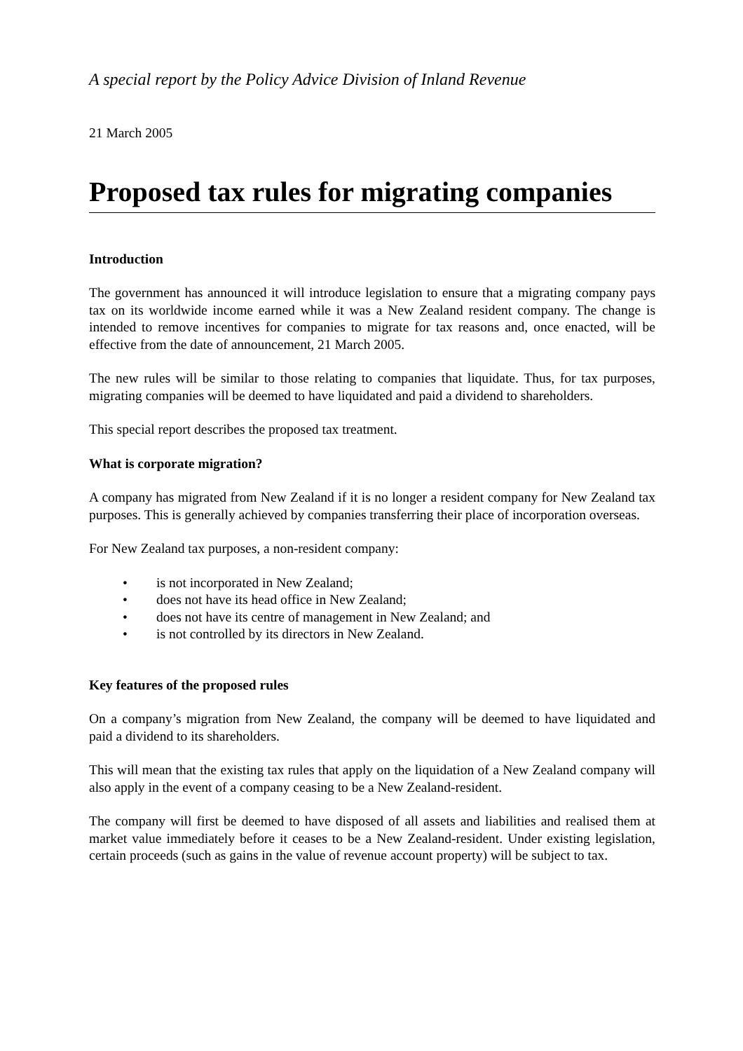A special report by the Policy Advice Division of Inland Revenue
21 March 2005
Proposed tax rules for migrating companies
Introduction
The government has announced it will introduce legislation to ensure that a migrating company pays tax on its worldwide income earned while it was a New Zealand resident company. The change is intended to remove incentives for companies to migrate for tax reasons and, once enacted, will be effective from the date of announcement, 21 March 2005.
The new rules will be similar to those relating to companies that liquidate. Thus, for tax purposes, migrating companies will be deemed to have liquidated and paid a dividend to shareholders.
This special report describes the proposed tax treatment.
What is corporate migration?
A company has migrated from New Zealand if it is no longer a resident company for New Zealand tax purposes. This is generally achieved by companies transferring their place of incorporation overseas.
For New Zealand tax purposes, a non-resident company:
• is not incorporated in New Zealand;
• does not have its head office in New Zealand;
• does not have its centre of management in New Zealand; and
• is not controlled by its directors in New Zealand.
Key features of the proposed rules
On a company’s migration from New Zealand, the company will be deemed to have liquidated and paid a dividend to its shareholders.
This will mean that the existing tax rules that apply on the liquidation of a New Zealand company will also apply in the event of a company ceasing to be a New Zealand-resident.
The company will first be deemed to have disposed of all assets and liabilities and realised them at market value immediately before it ceases to be a New Zealand-resident. Under existing legislation, certain proceeds (such as gains in the value of revenue account property) will be subject to tax.